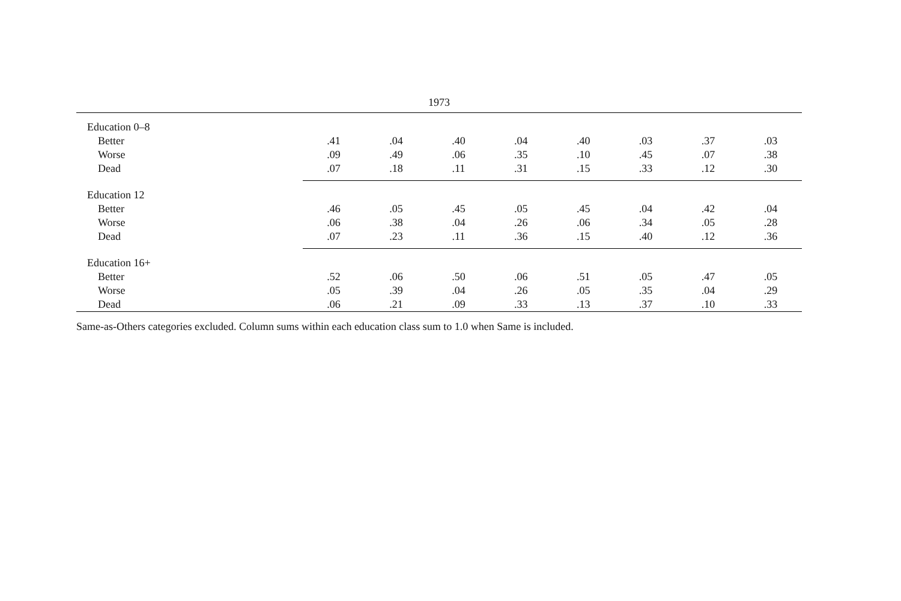1973
| Education 0–8 | | | | | | | | |
| Better | .41 | .04 | .40 | .04 | .40 | .03 | .37 | .03 |
| Worse | .09 | .49 | .06 | .35 | .10 | .45 | .07 | .38 |
| Dead | .07 | .18 | .11 | .31 | .15 | .33 | .12 | .30 |
| Education 12 | | | | | | | | |
| Better | .46 | .05 | .45 | .05 | .45 | .04 | .42 | .04 |
| Worse | .06 | .38 | .04 | .26 | .06 | .34 | .05 | .28 |
| Dead | .07 | .23 | .11 | .36 | .15 | .40 | .12 | .36 |
| Education 16+ | | | | | | | | |
| Better | .52 | .06 | .50 | .06 | .51 | .05 | .47 | .05 |
| Worse | .05 | .39 | .04 | .26 | .05 | .35 | .04 | .29 |
| Dead | .06 | .21 | .09 | .33 | .13 | .37 | .10 | .33 |
Same-as-Others categories excluded. Column sums within each education class sum to 1.0 when Same is included.